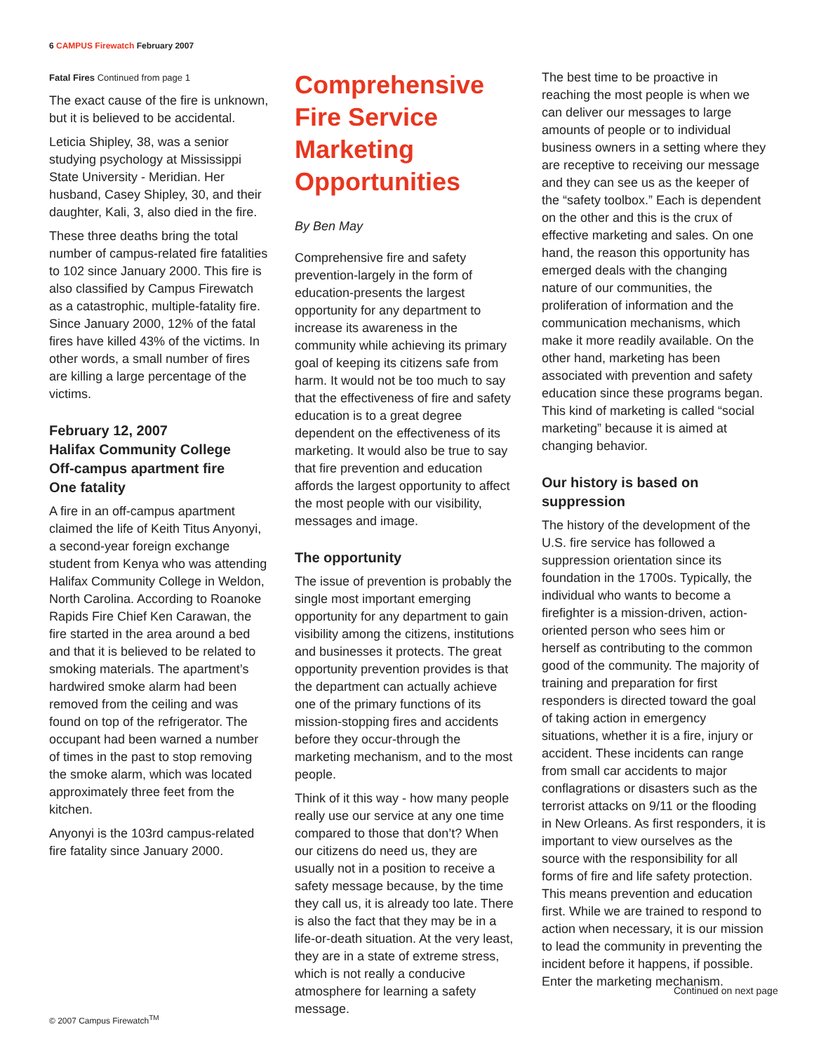6 CAMPUS Firewatch February 2007
Fatal Fires Continued from page 1
The exact cause of the fire is unknown, but it is believed to be accidental.
Leticia Shipley, 38, was a senior studying psychology at Mississippi State University - Meridian. Her husband, Casey Shipley, 30, and their daughter, Kali, 3, also died in the fire.
These three deaths bring the total number of campus-related fire fatalities to 102 since January 2000. This fire is also classified by Campus Firewatch as a catastrophic, multiple-fatality fire. Since January 2000, 12% of the fatal fires have killed 43% of the victims. In other words, a small number of fires are killing a large percentage of the victims.
February 12, 2007
Halifax Community College
Off-campus apartment fire
One fatality
A fire in an off-campus apartment claimed the life of Keith Titus Anyonyi, a second-year foreign exchange student from Kenya who was attending Halifax Community College in Weldon, North Carolina. According to Roanoke Rapids Fire Chief Ken Carawan, the fire started in the area around a bed and that it is believed to be related to smoking materials. The apartment’s hardwired smoke alarm had been removed from the ceiling and was found on top of the refrigerator. The occupant had been warned a number of times in the past to stop removing the smoke alarm, which was located approximately three feet from the kitchen.
Anyonyi is the 103rd campus-related fire fatality since January 2000.
Comprehensive Fire Service Marketing Opportunities
By Ben May
Comprehensive fire and safety prevention-largely in the form of education-presents the largest opportunity for any department to increase its awareness in the community while achieving its primary goal of keeping its citizens safe from harm. It would not be too much to say that the effectiveness of fire and safety education is to a great degree dependent on the effectiveness of its marketing. It would also be true to say that fire prevention and education affords the largest opportunity to affect the most people with our visibility, messages and image.
The opportunity
The issue of prevention is probably the single most important emerging opportunity for any department to gain visibility among the citizens, institutions and businesses it protects. The great opportunity prevention provides is that the department can actually achieve one of the primary functions of its mission-stopping fires and accidents before they occur-through the marketing mechanism, and to the most people.
Think of it this way - how many people really use our service at any one time compared to those that don’t? When our citizens do need us, they are usually not in a position to receive a safety message because, by the time they call us, it is already too late. There is also the fact that they may be in a life-or-death situation. At the very least, they are in a state of extreme stress, which is not really a conducive atmosphere for learning a safety message.
The best time to be proactive in reaching the most people is when we can deliver our messages to large amounts of people or to individual business owners in a setting where they are receptive to receiving our message and they can see us as the keeper of the “safety toolbox.” Each is dependent on the other and this is the crux of effective marketing and sales. On one hand, the reason this opportunity has emerged deals with the changing nature of our communities, the proliferation of information and the communication mechanisms, which make it more readily available. On the other hand, marketing has been associated with prevention and safety education since these programs began. This kind of marketing is called “social marketing” because it is aimed at changing behavior.
Our history is based on suppression
The history of the development of the U.S. fire service has followed a suppression orientation since its foundation in the 1700s. Typically, the individual who wants to become a firefighter is a mission-driven, action-oriented person who sees him or herself as contributing to the common good of the community. The majority of training and preparation for first responders is directed toward the goal of taking action in emergency situations, whether it is a fire, injury or accident. These incidents can range from small car accidents to major conflagrations or disasters such as the terrorist attacks on 9/11 or the flooding in New Orleans. As first responders, it is important to view ourselves as the source with the responsibility for all forms of fire and life safety protection. This means prevention and education first. While we are trained to respond to action when necessary, it is our mission to lead the community in preventing the incident before it happens, if possible. Enter the marketing mechanism.
Continued on next page
© 2007 Campus Firewatch<sup>TM</sup>